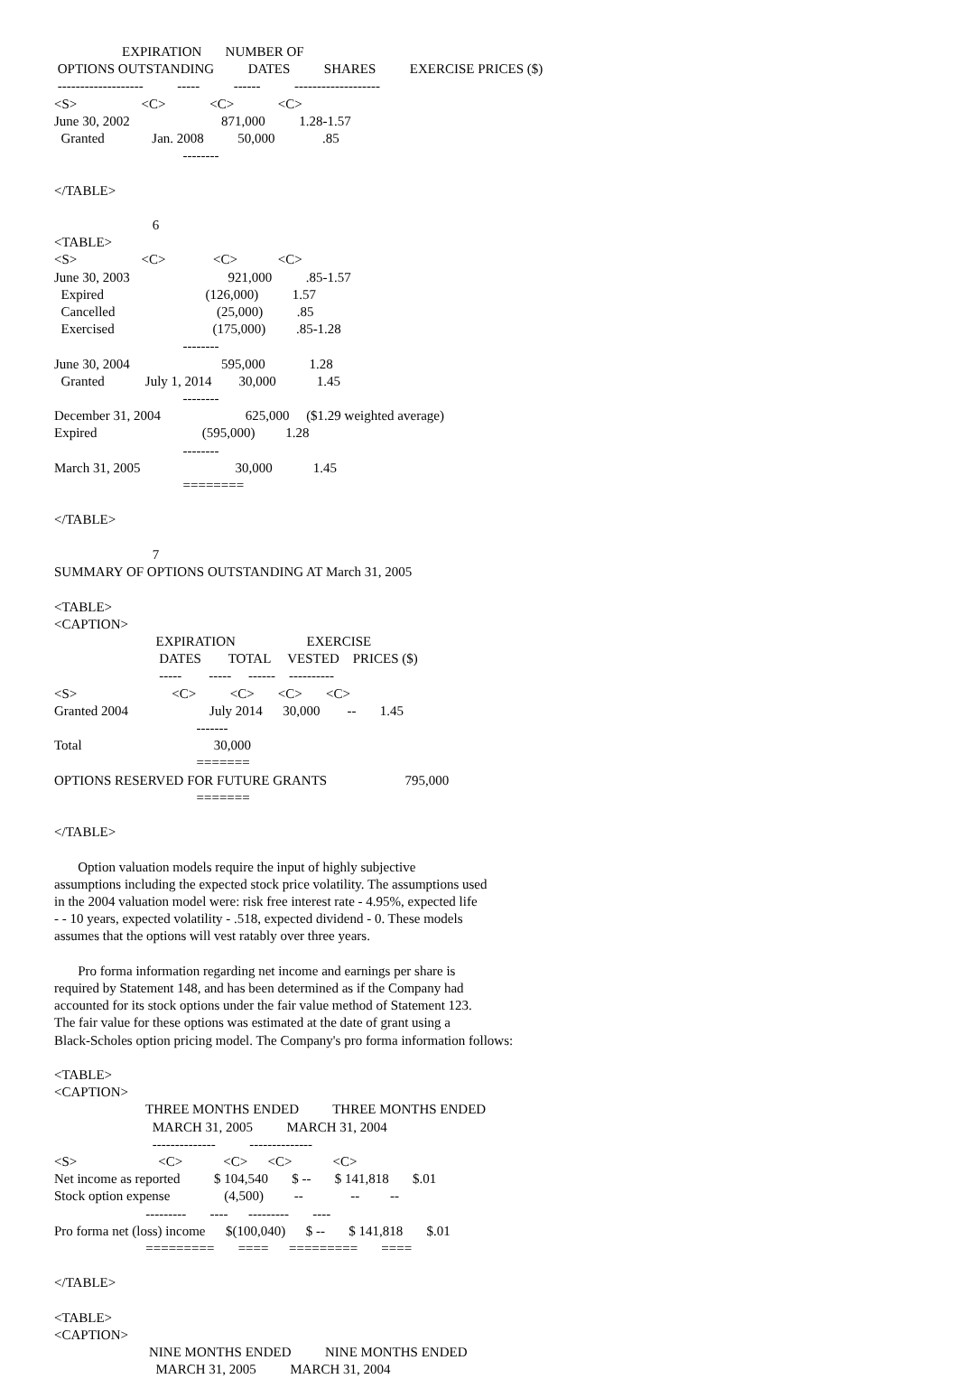EXPIRATION       NUMBER OF
 OPTIONS OUTSTANDING          DATES          SHARES          EXERCISE PRICES ($)
 -------------------          -----          ------          -------------------
<S>                   <C>             <C>             <C>
June 30, 2002                           871,000          1.28-1.57
  Granted              Jan. 2008          50,000              .85
                                      --------

</TABLE>

                             6
<TABLE>
<S>                   <C>              <C>            <C>
June 30, 2003                             921,000          .85-1.57
  Expired                              (126,000)          1.57
  Cancelled                              (25,000)          .85
  Exercised                             (175,000)         .85-1.28
                                      --------
June 30, 2004                           595,000             1.28
  Granted            July 1, 2014        30,000            1.45
                                      --------
December 31, 2004                         625,000     ($1.29 weighted average)
Expired                               (595,000)         1.28
                                      --------
March 31, 2005                            30,000            1.45
                                      ========

</TABLE>

                             7
SUMMARY OF OPTIONS OUTSTANDING AT March 31, 2005

<TABLE>
<CAPTION>
                              EXPIRATION                     EXERCISE
                               DATES        TOTAL     VESTED    PRICES ($)
                               -----        -----     ------    ----------
<S>                            <C>          <C>       <C>       <C>
Granted 2004                        July 2014      30,000        --       1.45
                                          -------
Total                                       30,000
                                          =======
OPTIONS RESERVED FOR FUTURE GRANTS                       795,000
                                          =======

</TABLE>

       Option valuation models require the input of highly subjective
assumptions including the expected stock price volatility. The assumptions used
in the 2004 valuation model were: risk free interest rate - 4.95%, expected life
- - 10 years, expected volatility - .518, expected dividend - 0. These models
assumes that the options will vest ratably over three years.

       Pro forma information regarding net income and earnings per share is
required by Statement 148, and has been determined as if the Company had
accounted for its stock options under the fair value method of Statement 123.
The fair value for these options was estimated at the date of grant using a
Black-Scholes option pricing model. The Company's pro forma information follows:

<TABLE>
<CAPTION>
                           THREE MONTHS ENDED          THREE MONTHS ENDED
                             MARCH 31, 2005          MARCH 31, 2004
                             --------------          --------------
<S>                        <C>            <C>      <C>            <C>
Net income as reported          $ 104,540       $ --       $ 141,818       $.01
Stock option expense                (4,500)         --              --         --
                           ---------       ----      ---------       ----
Pro forma net (loss) income      $(100,040)      $ --       $ 141,818       $.01
                           =========       ====      =========       ====

</TABLE>

<TABLE>
<CAPTION>
                            NINE MONTHS ENDED          NINE MONTHS ENDED
                              MARCH 31, 2005          MARCH 31, 2004